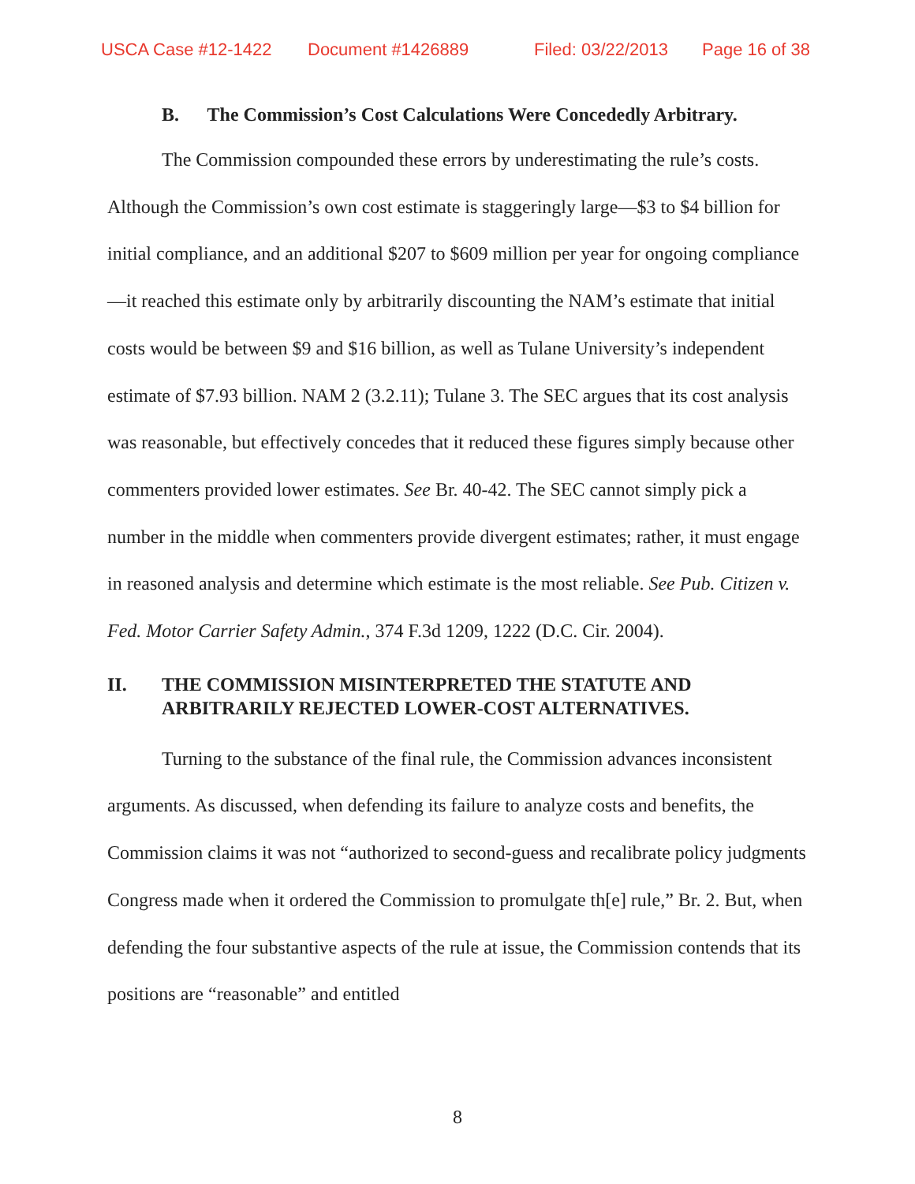USCA Case #12-1422 Document #1426889 Filed: 03/22/2013 Page 16 of 38
B. The Commission’s Cost Calculations Were Concededly Arbitrary.
The Commission compounded these errors by underestimating the rule’s costs. Although the Commission’s own cost estimate is staggeringly large—$3 to $4 billion for initial compliance, and an additional $207 to $609 million per year for ongoing compliance—it reached this estimate only by arbitrarily discounting the NAM’s estimate that initial costs would be between $9 and $16 billion, as well as Tulane University’s independent estimate of $7.93 billion. NAM 2 (3.2.11); Tulane 3. The SEC argues that its cost analysis was reasonable, but effectively concedes that it reduced these figures simply because other commenters provided lower estimates. See Br. 40-42. The SEC cannot simply pick a number in the middle when commenters provide divergent estimates; rather, it must engage in reasoned analysis and determine which estimate is the most reliable. See Pub. Citizen v. Fed. Motor Carrier Safety Admin., 374 F.3d 1209, 1222 (D.C. Cir. 2004).
II. THE COMMISSION MISINTERPRETED THE STATUTE AND ARBITRARILY REJECTED LOWER-COST ALTERNATIVES.
Turning to the substance of the final rule, the Commission advances inconsistent arguments. As discussed, when defending its failure to analyze costs and benefits, the Commission claims it was not “authorized to second-guess and recalibrate policy judgments Congress made when it ordered the Commission to promulgate th[e] rule,” Br. 2. But, when defending the four substantive aspects of the rule at issue, the Commission contends that its positions are “reasonable” and entitled
8